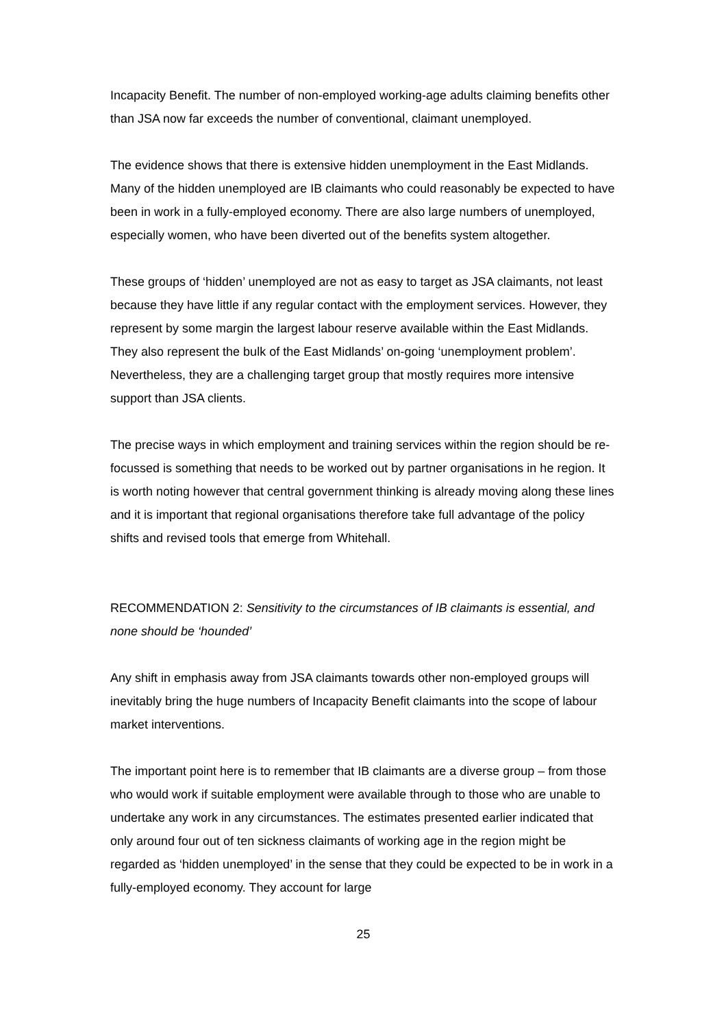Incapacity Benefit. The number of non-employed working-age adults claiming benefits other than JSA now far exceeds the number of conventional, claimant unemployed.
The evidence shows that there is extensive hidden unemployment in the East Midlands. Many of the hidden unemployed are IB claimants who could reasonably be expected to have been in work in a fully-employed economy. There are also large numbers of unemployed, especially women, who have been diverted out of the benefits system altogether.
These groups of ‘hidden’ unemployed are not as easy to target as JSA claimants, not least because they have little if any regular contact with the employment services. However, they represent by some margin the largest labour reserve available within the East Midlands. They also represent the bulk of the East Midlands’ on-going ‘unemployment problem’. Nevertheless, they are a challenging target group that mostly requires more intensive support than JSA clients.
The precise ways in which employment and training services within the region should be re-focussed is something that needs to be worked out by partner organisations in he region. It is worth noting however that central government thinking is already moving along these lines and it is important that regional organisations therefore take full advantage of the policy shifts and revised tools that emerge from Whitehall.
RECOMMENDATION 2: Sensitivity to the circumstances of IB claimants is essential, and none should be ‘hounded’
Any shift in emphasis away from JSA claimants towards other non-employed groups will inevitably bring the huge numbers of Incapacity Benefit claimants into the scope of labour market interventions.
The important point here is to remember that IB claimants are a diverse group – from those who would work if suitable employment were available through to those who are unable to undertake any work in any circumstances. The estimates presented earlier indicated that only around four out of ten sickness claimants of working age in the region might be regarded as ‘hidden unemployed’ in the sense that they could be expected to be in work in a fully-employed economy. They account for large
25